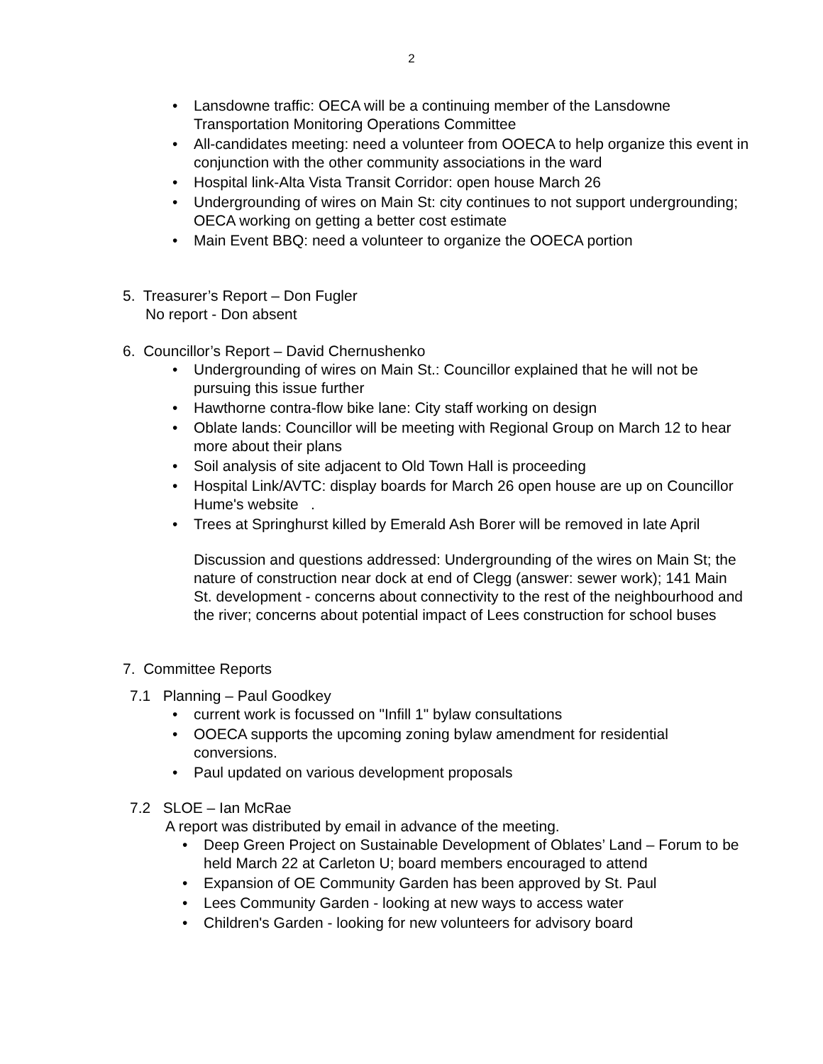2
• Lansdowne traffic: OECA will be a continuing member of the Lansdowne Transportation Monitoring Operations Committee
• All-candidates meeting: need a volunteer from OOECA to help organize this event in conjunction with the other community associations in the ward
• Hospital link-Alta Vista Transit Corridor: open house March 26
• Undergrounding of wires on Main St: city continues to not support undergrounding; OECA working on getting a better cost estimate
• Main Event BBQ: need a volunteer to organize the OOECA portion
5. Treasurer’s Report – Don Fugler
No report - Don absent
6. Councillor’s Report – David Chernushenko
• Undergrounding of wires on Main St.: Councillor explained that he will not be pursuing this issue further
• Hawthorne contra-flow bike lane: City staff working on design
• Oblate lands: Councillor will be meeting with Regional Group on March 12 to hear more about their plans
• Soil analysis of site adjacent to Old Town Hall is proceeding
• Hospital Link/AVTC: display boards for March 26 open house are up on Councillor Hume's website .
• Trees at Springhurst killed by Emerald Ash Borer will be removed in late April
Discussion and questions addressed: Undergrounding of the wires on Main St; the nature of construction near dock at end of Clegg (answer: sewer work); 141 Main St. development - concerns about connectivity to the rest of the neighbourhood and the river; concerns about potential impact of Lees construction for school buses
7. Committee Reports
7.1 Planning – Paul Goodkey
• current work is focussed on "Infill 1" bylaw consultations
• OOECA supports the upcoming zoning bylaw amendment for residential conversions.
• Paul updated on various development proposals
7.2 SLOE – Ian McRae
A report was distributed by email in advance of the meeting.
• Deep Green Project on Sustainable Development of Oblates’ Land – Forum to be held March 22 at Carleton U; board members encouraged to attend
• Expansion of OE Community Garden has been approved by St. Paul
• Lees Community Garden - looking at new ways to access water
• Children's Garden - looking for new volunteers for advisory board